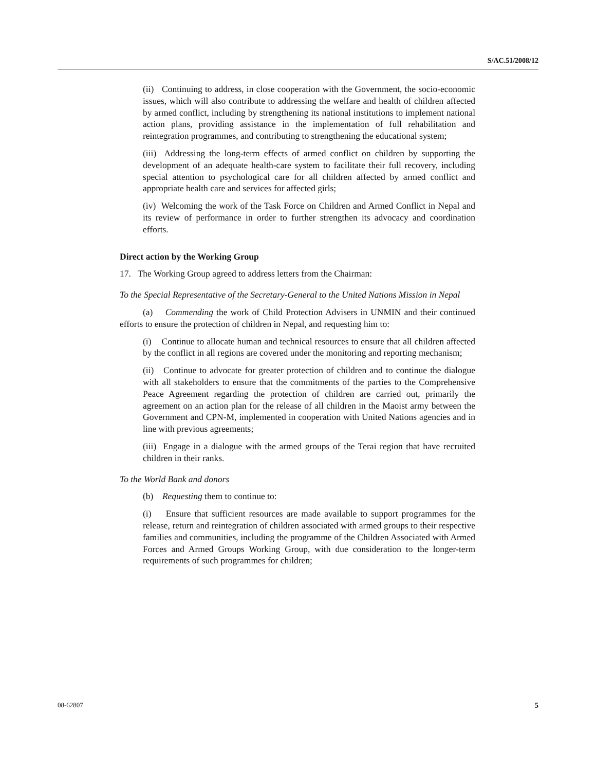S/AC.51/2008/12
(ii) Continuing to address, in close cooperation with the Government, the socio-economic issues, which will also contribute to addressing the welfare and health of children affected by armed conflict, including by strengthening its national institutions to implement national action plans, providing assistance in the implementation of full rehabilitation and reintegration programmes, and contributing to strengthening the educational system;
(iii) Addressing the long-term effects of armed conflict on children by supporting the development of an adequate health-care system to facilitate their full recovery, including special attention to psychological care for all children affected by armed conflict and appropriate health care and services for affected girls;
(iv) Welcoming the work of the Task Force on Children and Armed Conflict in Nepal and its review of performance in order to further strengthen its advocacy and coordination efforts.
Direct action by the Working Group
17. The Working Group agreed to address letters from the Chairman:
To the Special Representative of the Secretary-General to the United Nations Mission in Nepal
(a) Commending the work of Child Protection Advisers in UNMIN and their continued efforts to ensure the protection of children in Nepal, and requesting him to:
(i) Continue to allocate human and technical resources to ensure that all children affected by the conflict in all regions are covered under the monitoring and reporting mechanism;
(ii) Continue to advocate for greater protection of children and to continue the dialogue with all stakeholders to ensure that the commitments of the parties to the Comprehensive Peace Agreement regarding the protection of children are carried out, primarily the agreement on an action plan for the release of all children in the Maoist army between the Government and CPN-M, implemented in cooperation with United Nations agencies and in line with previous agreements;
(iii) Engage in a dialogue with the armed groups of the Terai region that have recruited children in their ranks.
To the World Bank and donors
(b) Requesting them to continue to:
(i) Ensure that sufficient resources are made available to support programmes for the release, return and reintegration of children associated with armed groups to their respective families and communities, including the programme of the Children Associated with Armed Forces and Armed Groups Working Group, with due consideration to the longer-term requirements of such programmes for children;
08-62807 5